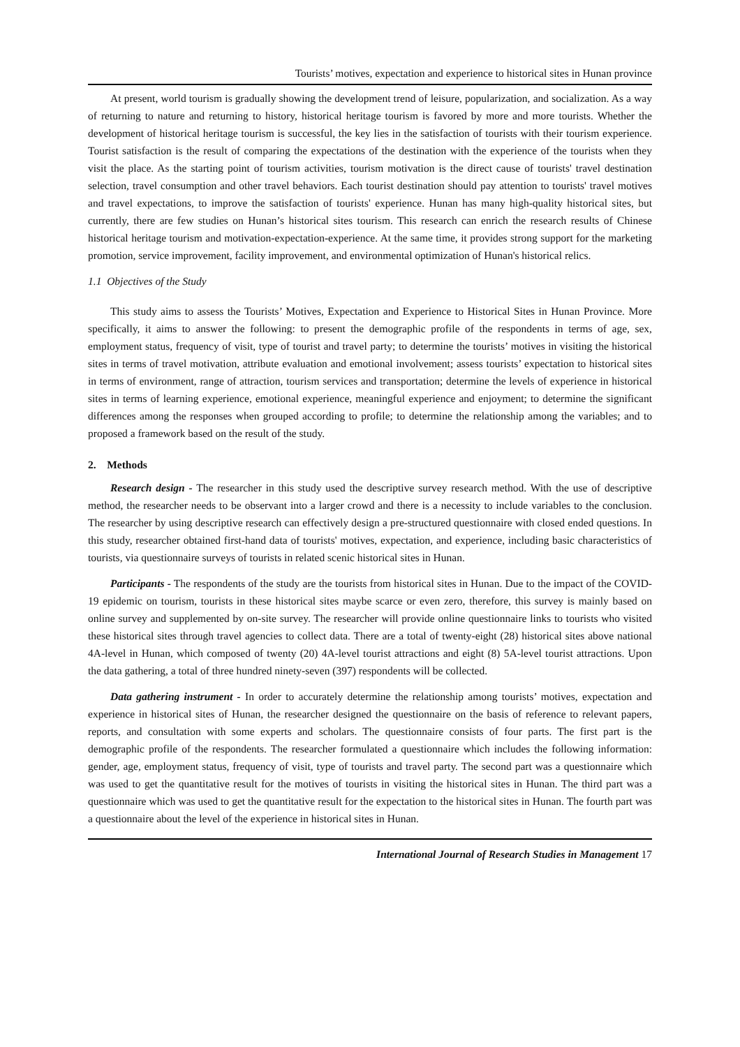Tourists’ motives, expectation and experience to historical sites in Hunan province
At present, world tourism is gradually showing the development trend of leisure, popularization, and socialization. As a way of returning to nature and returning to history, historical heritage tourism is favored by more and more tourists. Whether the development of historical heritage tourism is successful, the key lies in the satisfaction of tourists with their tourism experience. Tourist satisfaction is the result of comparing the expectations of the destination with the experience of the tourists when they visit the place. As the starting point of tourism activities, tourism motivation is the direct cause of tourists' travel destination selection, travel consumption and other travel behaviors. Each tourist destination should pay attention to tourists' travel motives and travel expectations, to improve the satisfaction of tourists' experience. Hunan has many high-quality historical sites, but currently, there are few studies on Hunan’s historical sites tourism. This research can enrich the research results of Chinese historical heritage tourism and motivation-expectation-experience. At the same time, it provides strong support for the marketing promotion, service improvement, facility improvement, and environmental optimization of Hunan's historical relics.
1.1 Objectives of the Study
This study aims to assess the Tourists’ Motives, Expectation and Experience to Historical Sites in Hunan Province. More specifically, it aims to answer the following: to present the demographic profile of the respondents in terms of age, sex, employment status, frequency of visit, type of tourist and travel party; to determine the tourists’ motives in visiting the historical sites in terms of travel motivation, attribute evaluation and emotional involvement; assess tourists’ expectation to historical sites in terms of environment, range of attraction, tourism services and transportation; determine the levels of experience in historical sites in terms of learning experience, emotional experience, meaningful experience and enjoyment; to determine the significant differences among the responses when grouped according to profile; to determine the relationship among the variables; and to proposed a framework based on the result of the study.
2. Methods
Research design - The researcher in this study used the descriptive survey research method. With the use of descriptive method, the researcher needs to be observant into a larger crowd and there is a necessity to include variables to the conclusion. The researcher by using descriptive research can effectively design a pre-structured questionnaire with closed ended questions. In this study, researcher obtained first-hand data of tourists' motives, expectation, and experience, including basic characteristics of tourists, via questionnaire surveys of tourists in related scenic historical sites in Hunan.
Participants - The respondents of the study are the tourists from historical sites in Hunan. Due to the impact of the COVID-19 epidemic on tourism, tourists in these historical sites maybe scarce or even zero, therefore, this survey is mainly based on online survey and supplemented by on-site survey. The researcher will provide online questionnaire links to tourists who visited these historical sites through travel agencies to collect data. There are a total of twenty-eight (28) historical sites above national 4A-level in Hunan, which composed of twenty (20) 4A-level tourist attractions and eight (8) 5A-level tourist attractions. Upon the data gathering, a total of three hundred ninety-seven (397) respondents will be collected.
Data gathering instrument - In order to accurately determine the relationship among tourists’ motives, expectation and experience in historical sites of Hunan, the researcher designed the questionnaire on the basis of reference to relevant papers, reports, and consultation with some experts and scholars. The questionnaire consists of four parts. The first part is the demographic profile of the respondents. The researcher formulated a questionnaire which includes the following information: gender, age, employment status, frequency of visit, type of tourists and travel party. The second part was a questionnaire which was used to get the quantitative result for the motives of tourists in visiting the historical sites in Hunan. The third part was a questionnaire which was used to get the quantitative result for the expectation to the historical sites in Hunan. The fourth part was a questionnaire about the level of the experience in historical sites in Hunan.
International Journal of Research Studies in Management 17